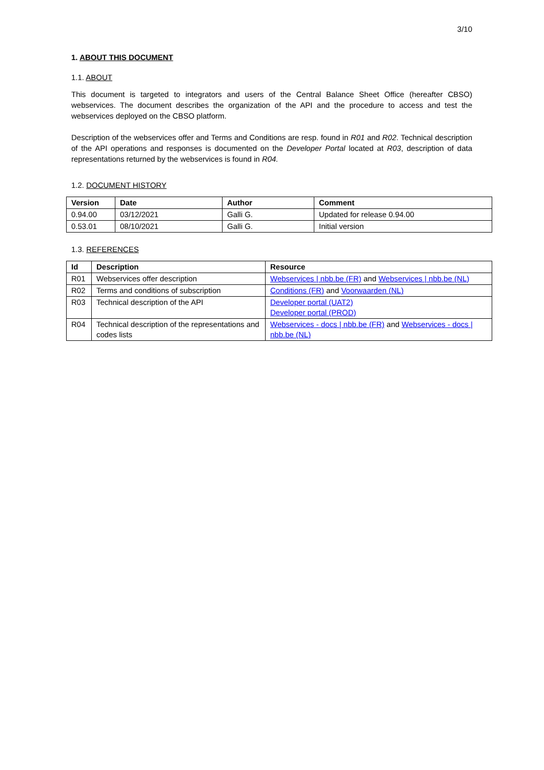3/10
1. ABOUT THIS DOCUMENT
1.1. ABOUT
This document is targeted to integrators and users of the Central Balance Sheet Office (hereafter CBSO) webservices. The document describes the organization of the API and the procedure to access and test the webservices deployed on the CBSO platform.
Description of the webservices offer and Terms and Conditions are resp. found in R01 and R02. Technical description of the API operations and responses is documented on the Developer Portal located at R03, description of data representations returned by the webservices is found in R04.
1.2. DOCUMENT HISTORY
| Version | Date | Author | Comment |
| --- | --- | --- | --- |
| 0.94.00 | 03/12/2021 | Galli G. | Updated for release 0.94.00 |
| 0.53.01 | 08/10/2021 | Galli G. | Initial version |
1.3. REFERENCES
| Id | Description | Resource |
| --- | --- | --- |
| R01 | Webservices offer description | Webservices / nbb.be (FR) and Webservices / nbb.be (NL) |
| R02 | Terms and conditions of subscription | Conditions (FR) and Voorwaarden (NL) |
| R03 | Technical description of the API | Developer portal (UAT2) Developer portal (PROD) |
| R04 | Technical description of the representations and codes lists | Webservices - docs / nbb.be (FR) and Webservices - docs / nbb.be (NL) |